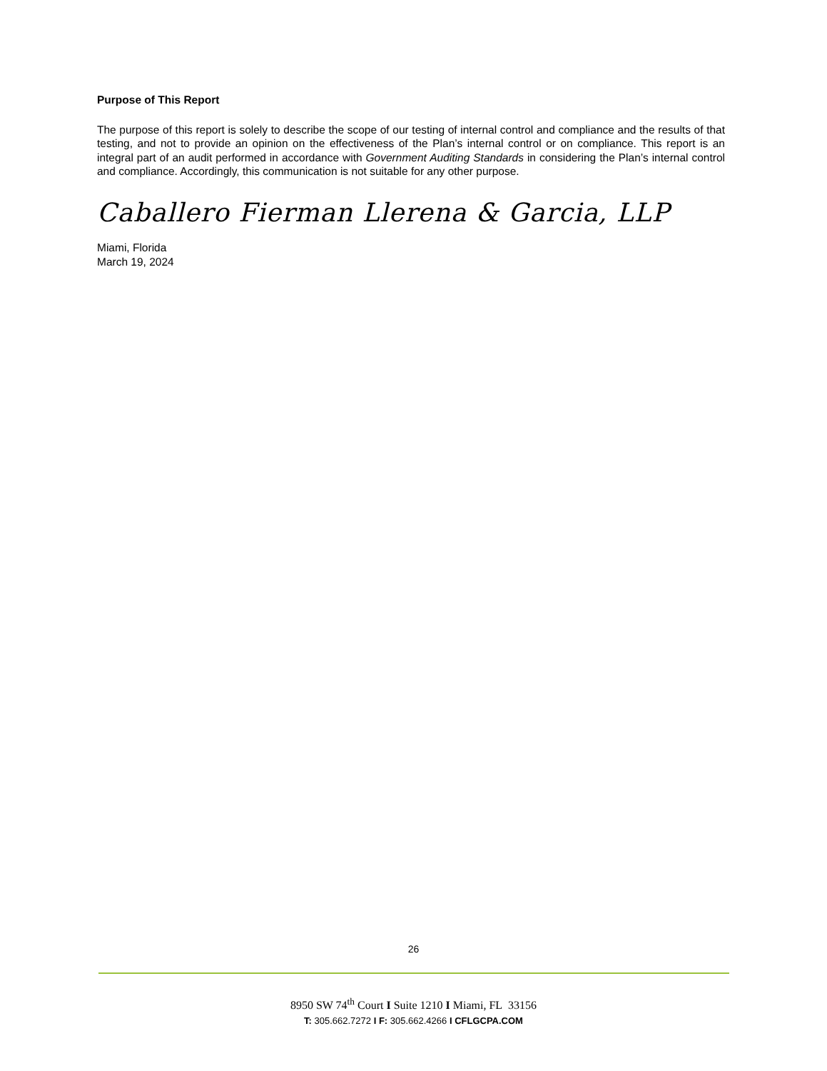Purpose of This Report
The purpose of this report is solely to describe the scope of our testing of internal control and compliance and the results of that testing, and not to provide an opinion on the effectiveness of the Plan’s internal control or on compliance. This report is an integral part of an audit performed in accordance with Government Auditing Standards in considering the Plan’s internal control and compliance. Accordingly, this communication is not suitable for any other purpose.
Caballero Fierman Llerena & Garcia, LLP
Miami, Florida
March 19, 2024
26
8950 SW 74<sup>th</sup> Court I Suite 1210 I Miami, FL 33156
T: 305.662.7272 I F: 305.662.4266 I CFLGCPA.COM